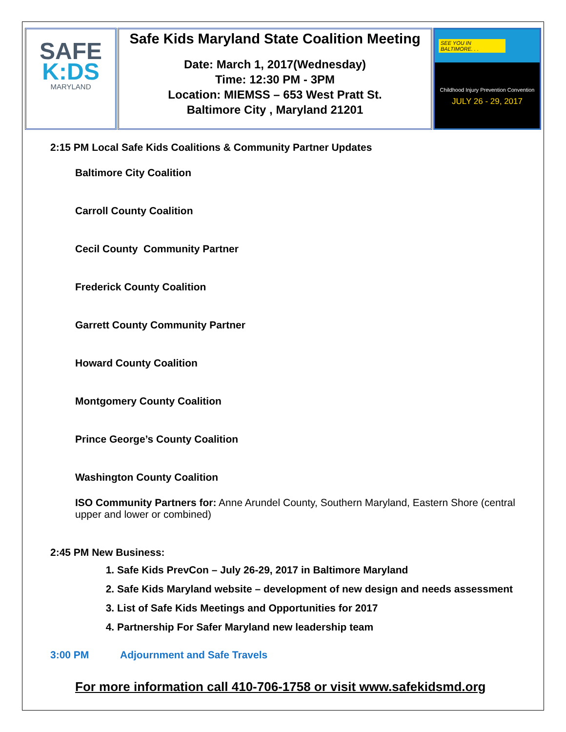| SAFE K:DS MARYLAND | Safe Kids Maryland State Coalition Meeting Date: March 1, 2017(Wednesday) Time: 12:30 PM - 3PM Location: MIEMSS – 653 West Pratt St. Baltimore City , Maryland 21201 | SEE YOU IN BALTIMORE. . . Childhood Injury Prevention Convention JULY 26 - 29, 2017 |
2:15 PM Local Safe Kids Coalitions & Community Partner Updates
Baltimore City Coalition
Carroll County Coalition
Cecil County Community Partner
Frederick County Coalition
Garrett County Community Partner
Howard County Coalition
Montgomery County Coalition
Prince George’s County Coalition
Washington County Coalition
ISO Community Partners for: Anne Arundel County, Southern Maryland, Eastern Shore (central upper and lower or combined)
2:45 PM New Business:
1. Safe Kids PrevCon – July 26-29, 2017 in Baltimore Maryland
2. Safe Kids Maryland website – development of new design and needs assessment
3. List of Safe Kids Meetings and Opportunities for 2017
4. Partnership For Safer Maryland new leadership team
3:00 PM Adjournment and Safe Travels
For more information call 410-706-1758 or visit www.safekidsmd.org